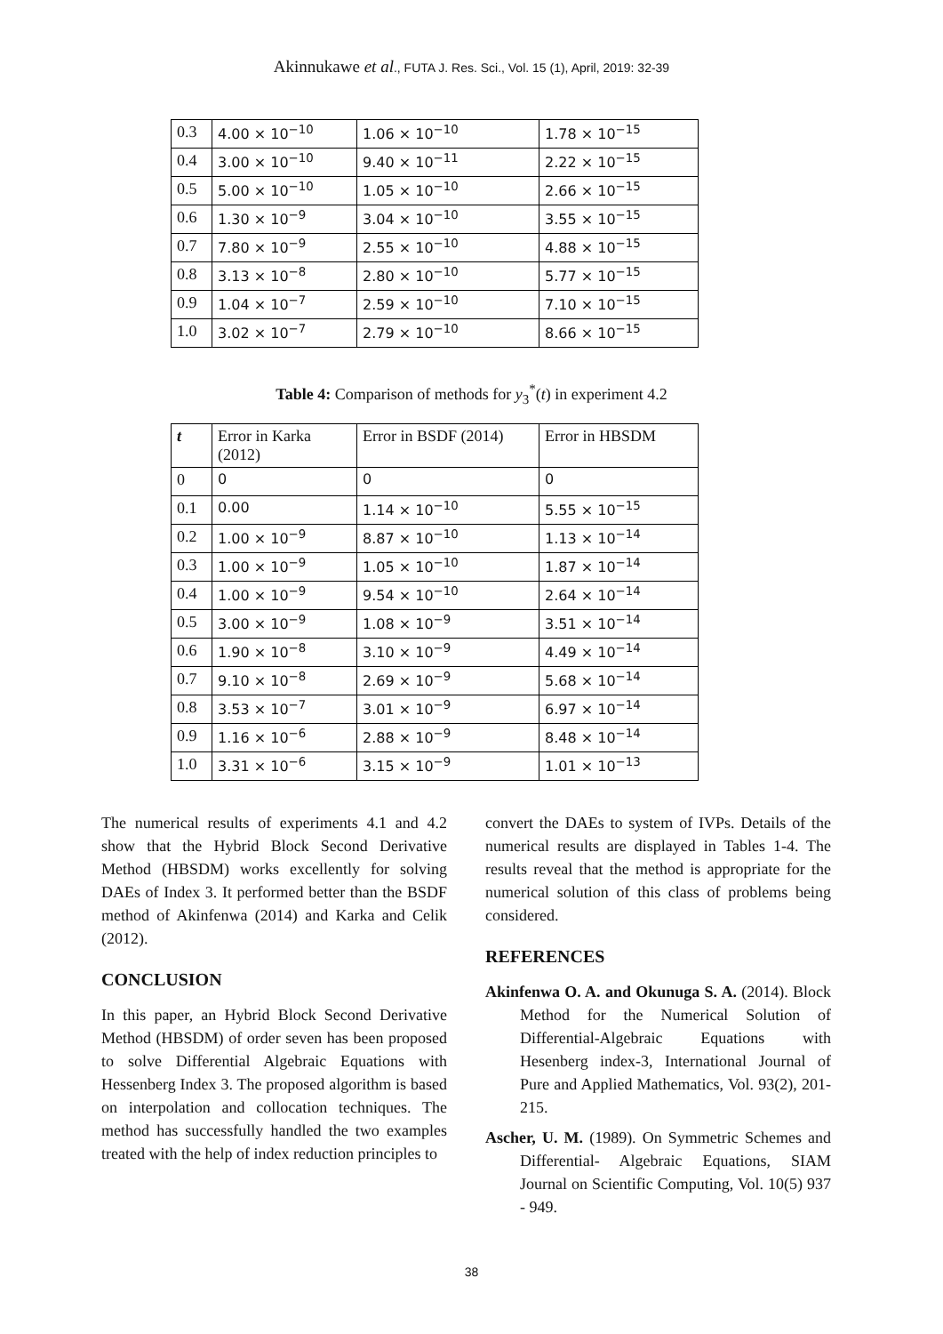Akinnukawe et al., FUTA J. Res. Sci., Vol. 15 (1), April, 2019: 32-39
| 0.3 | 4.00 × 10<sup>−10</sup> | 1.06 × 10<sup>−10</sup> | 1.78 × 10<sup>−15</sup> |
| 0.4 | 3.00 × 10<sup>−10</sup> | 9.40 × 10<sup>−11</sup> | 2.22 × 10<sup>−15</sup> |
| 0.5 | 5.00 × 10<sup>−10</sup> | 1.05 × 10<sup>−10</sup> | 2.66 × 10<sup>−15</sup> |
| 0.6 | 1.30 × 10<sup>−9</sup> | 3.04 × 10<sup>−10</sup> | 3.55 × 10<sup>−15</sup> |
| 0.7 | 7.80 × 10<sup>−9</sup> | 2.55 × 10<sup>−10</sup> | 4.88 × 10<sup>−15</sup> |
| 0.8 | 3.13 × 10<sup>−8</sup> | 2.80 × 10<sup>−10</sup> | 5.77 × 10<sup>−15</sup> |
| 0.9 | 1.04 × 10<sup>−7</sup> | 2.59 × 10<sup>−10</sup> | 7.10 × 10<sup>−15</sup> |
| 1.0 | 3.02 × 10<sup>−7</sup> | 2.79 × 10<sup>−10</sup> | 8.66 × 10<sup>−15</sup> |
Table 4: Comparison of methods for y<sub>3</sub><sup>*</sup>(t) in experiment 4.2
| t | Error in Karka (2012) | Error in BSDF (2014) | Error in HBSDM |
| --- | --- | --- | --- |
| 0 | 0 | 0 | 0 |
| 0.1 | 0.00 | 1.14 × 10<sup>−10</sup> | 5.55 × 10<sup>−15</sup> |
| 0.2 | 1.00 × 10<sup>−9</sup> | 8.87 × 10<sup>−10</sup> | 1.13 × 10<sup>−14</sup> |
| 0.3 | 1.00 × 10<sup>−9</sup> | 1.05 × 10<sup>−10</sup> | 1.87 × 10<sup>−14</sup> |
| 0.4 | 1.00 × 10<sup>−9</sup> | 9.54 × 10<sup>−10</sup> | 2.64 × 10<sup>−14</sup> |
| 0.5 | 3.00 × 10<sup>−9</sup> | 1.08 × 10<sup>−9</sup> | 3.51 × 10<sup>−14</sup> |
| 0.6 | 1.90 × 10<sup>−8</sup> | 3.10 × 10<sup>−9</sup> | 4.49 × 10<sup>−14</sup> |
| 0.7 | 9.10 × 10<sup>−8</sup> | 2.69 × 10<sup>−9</sup> | 5.68 × 10<sup>−14</sup> |
| 0.8 | 3.53 × 10<sup>−7</sup> | 3.01 × 10<sup>−9</sup> | 6.97 × 10<sup>−14</sup> |
| 0.9 | 1.16 × 10<sup>−6</sup> | 2.88 × 10<sup>−9</sup> | 8.48 × 10<sup>−14</sup> |
| 1.0 | 3.31 × 10<sup>−6</sup> | 3.15 × 10<sup>−9</sup> | 1.01 × 10<sup>−13</sup> |
The numerical results of experiments 4.1 and 4.2 show that the Hybrid Block Second Derivative Method (HBSDM) works excellently for solving DAEs of Index 3. It performed better than the BSDF method of Akinfenwa (2014) and Karka and Celik (2012).
CONCLUSION
In this paper, an Hybrid Block Second Derivative Method (HBSDM) of order seven has been proposed to solve Differential Algebraic Equations with Hessenberg Index 3. The proposed algorithm is based on interpolation and collocation techniques. The method has successfully handled the two examples treated with the help of index reduction principles to
convert the DAEs to system of IVPs. Details of the numerical results are displayed in Tables 1-4. The results reveal that the method is appropriate for the numerical solution of this class of problems being considered.
REFERENCES
Akinfenwa O. A. and Okunuga S. A. (2014). Block Method for the Numerical Solution of Differential-Algebraic Equations with Hesenberg index-3, International Journal of Pure and Applied Mathematics, Vol. 93(2), 201-215.
Ascher, U. M. (1989). On Symmetric Schemes and Differential- Algebraic Equations, SIAM Journal on Scientific Computing, Vol. 10(5) 937 - 949.
38